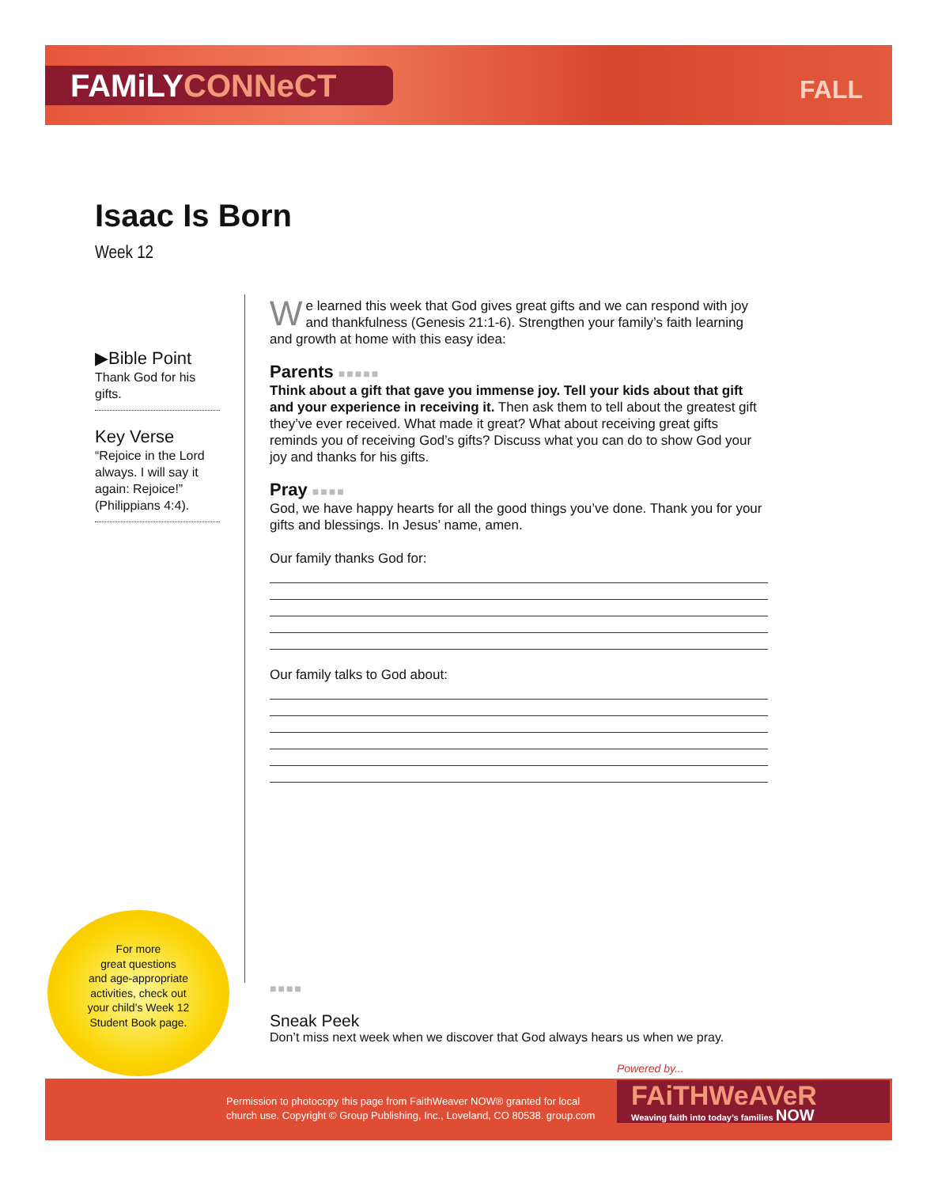FAMiLYCONNeCT FALL
Isaac Is Born
Week 12
▶Bible Point
Thank God for his gifts.
Key Verse
“Rejoice in the Lord always. I will say it again: Rejoice!” (Philippians 4:4).
We learned this week that God gives great gifts and we can respond with joy and thankfulness (Genesis 21:1-6). Strengthen your family’s faith learning and growth at home with this easy idea:
Parents ■■■■■
Think about a gift that gave you immense joy. Tell your kids about that gift and your experience in receiving it. Then ask them to tell about the greatest gift they’ve ever received. What made it great? What about receiving great gifts reminds you of receiving God’s gifts? Discuss what you can do to show God your joy and thanks for his gifts.
Pray ■■■■
God, we have happy hearts for all the good things you’ve done. Thank you for your gifts and blessings. In Jesus’ name, amen.
Our family thanks God for:
Our family talks to God about:
■■■■
Sneak Peek
Don’t miss next week when we discover that God always hears us when we pray.
For more
great questions
and age-appropriate
activities, check out
your child’s Week 12
Student Book page.
Powered by...
Permission to photocopy this page from FaithWeaver NOW® granted for local church use. Copyright © Group Publishing, Inc., Loveland, CO 80538. group.com
FAiTHWeAVeR
Weaving faith into today’s families NOW